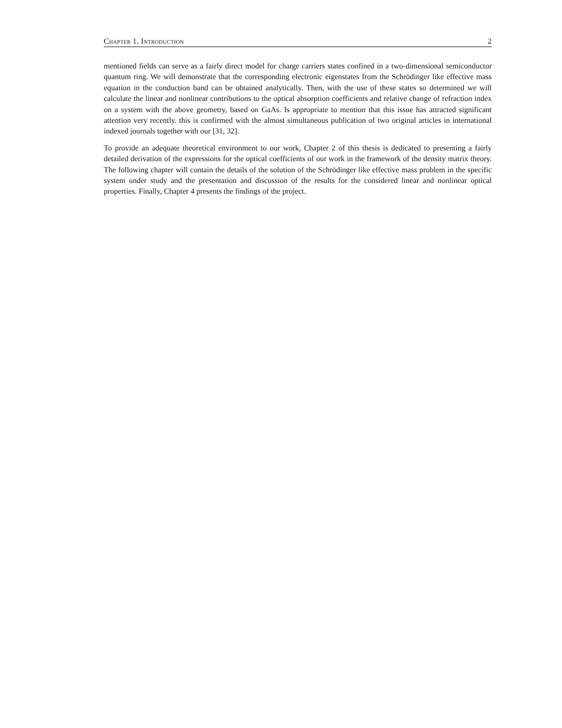Chapter 1. Introduction 2
mentioned fields can serve as a fairly direct model for charge carriers states confined in a two-dimensional semiconductor quantum ring. We will demonstrate that the corresponding electronic eigenstates from the Schrödinger like effective mass equation in the conduction band can be obtained analytically. Then, with the use of these states so determined we will calculate the linear and nonlinear contributions to the optical absorption coefficients and relative change of refraction index on a system with the above geometry, based on GaAs. Is appropriate to mention that this issue has attracted significant attention very recently. this is confirmed with the almost simultaneous publication of two original articles in international indexed journals together with our [31, 32].
To provide an adequate theoretical environment to our work, Chapter 2 of this thesis is dedicated to presenting a fairly detailed derivation of the expressions for the optical coefficients of our work in the framework of the density matrix theory. The following chapter will contain the details of the solution of the Schrödinger like effective mass problem in the specific system under study and the presentation and discussion of the results for the considered linear and nonlinear optical properties. Finally, Chapter 4 presents the findings of the project.